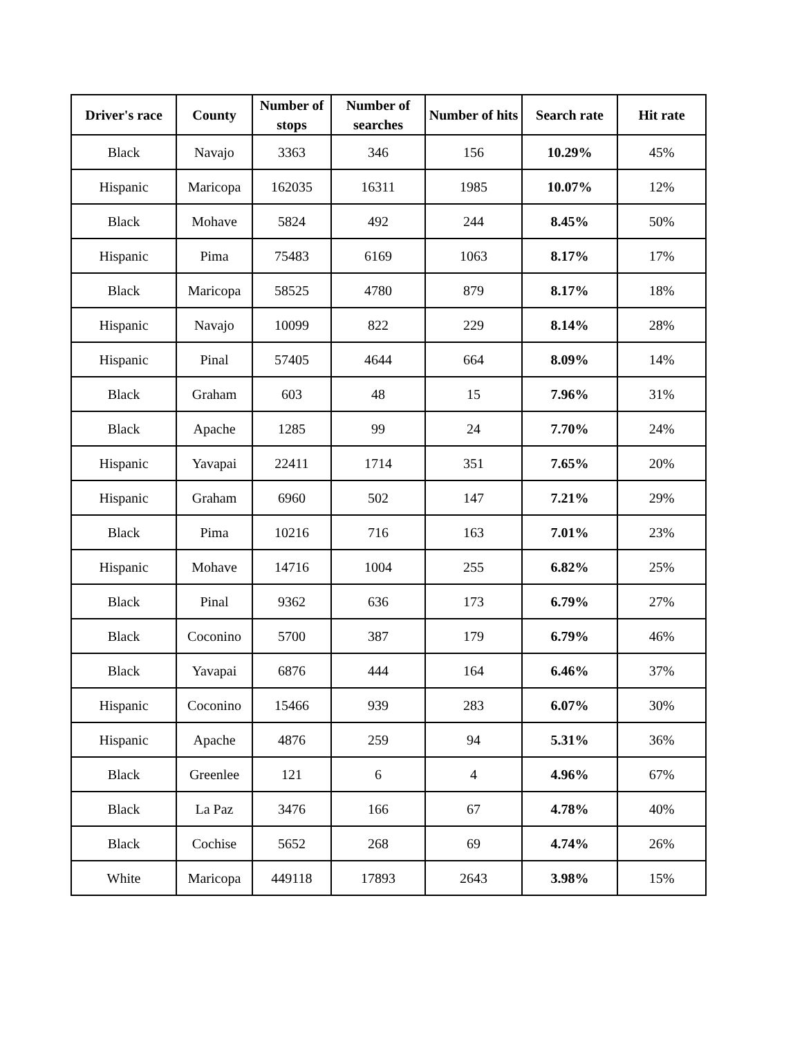| Driver's race | County | Number of stops | Number of searches | Number of hits | Search rate | Hit rate |
| --- | --- | --- | --- | --- | --- | --- |
| Black | Navajo | 3363 | 346 | 156 | 10.29% | 45% |
| Hispanic | Maricopa | 162035 | 16311 | 1985 | 10.07% | 12% |
| Black | Mohave | 5824 | 492 | 244 | 8.45% | 50% |
| Hispanic | Pima | 75483 | 6169 | 1063 | 8.17% | 17% |
| Black | Maricopa | 58525 | 4780 | 879 | 8.17% | 18% |
| Hispanic | Navajo | 10099 | 822 | 229 | 8.14% | 28% |
| Hispanic | Pinal | 57405 | 4644 | 664 | 8.09% | 14% |
| Black | Graham | 603 | 48 | 15 | 7.96% | 31% |
| Black | Apache | 1285 | 99 | 24 | 7.70% | 24% |
| Hispanic | Yavapai | 22411 | 1714 | 351 | 7.65% | 20% |
| Hispanic | Graham | 6960 | 502 | 147 | 7.21% | 29% |
| Black | Pima | 10216 | 716 | 163 | 7.01% | 23% |
| Hispanic | Mohave | 14716 | 1004 | 255 | 6.82% | 25% |
| Black | Pinal | 9362 | 636 | 173 | 6.79% | 27% |
| Black | Coconino | 5700 | 387 | 179 | 6.79% | 46% |
| Black | Yavapai | 6876 | 444 | 164 | 6.46% | 37% |
| Hispanic | Coconino | 15466 | 939 | 283 | 6.07% | 30% |
| Hispanic | Apache | 4876 | 259 | 94 | 5.31% | 36% |
| Black | Greenlee | 121 | 6 | 4 | 4.96% | 67% |
| Black | La Paz | 3476 | 166 | 67 | 4.78% | 40% |
| Black | Cochise | 5652 | 268 | 69 | 4.74% | 26% |
| White | Maricopa | 449118 | 17893 | 2643 | 3.98% | 15% |